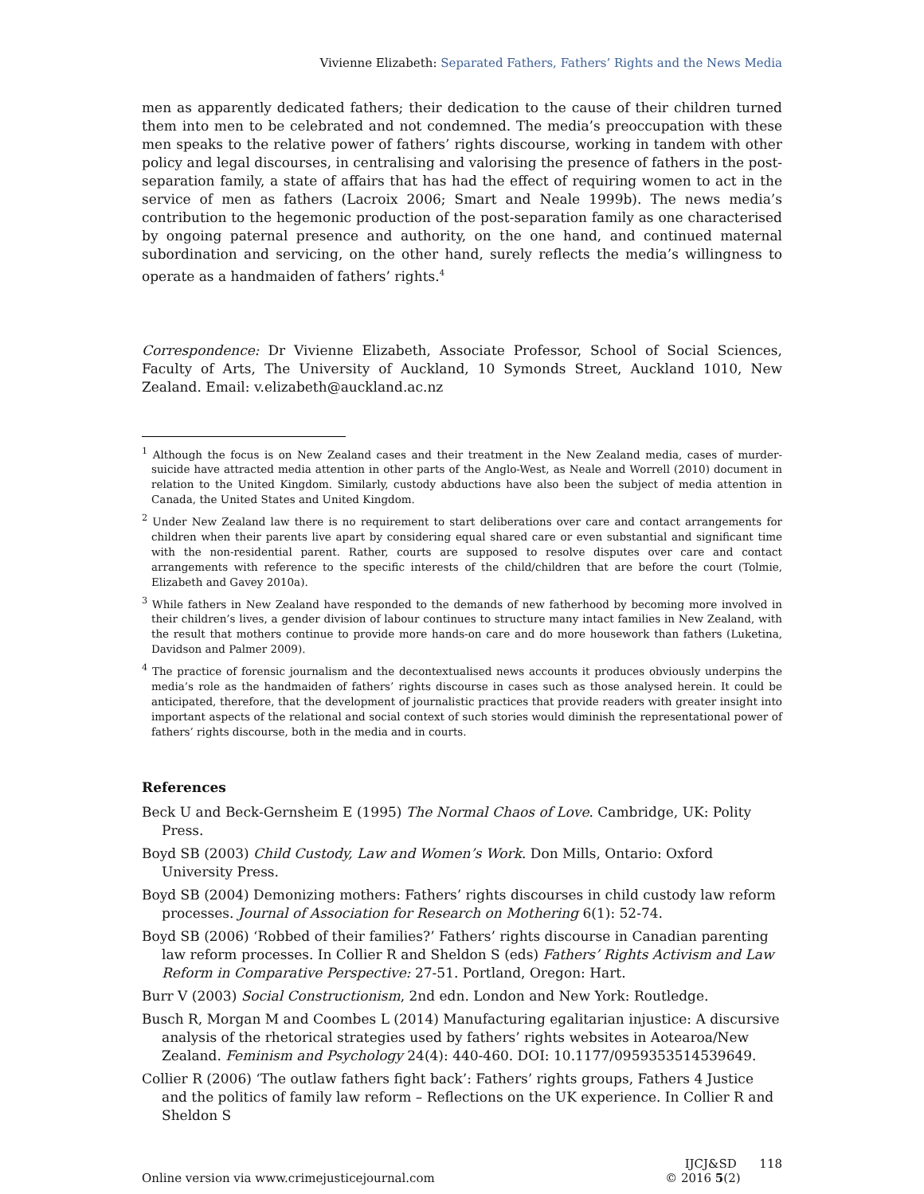Vivienne Elizabeth: Separated Fathers, Fathers’ Rights and the News Media
men as apparently dedicated fathers; their dedication to the cause of their children turned them into men to be celebrated and not condemned. The media’s preoccupation with these men speaks to the relative power of fathers’ rights discourse, working in tandem with other policy and legal discourses, in centralising and valorising the presence of fathers in the post-separation family, a state of affairs that has had the effect of requiring women to act in the service of men as fathers (Lacroix 2006; Smart and Neale 1999b). The news media’s contribution to the hegemonic production of the post-separation family as one characterised by ongoing paternal presence and authority, on the one hand, and continued maternal subordination and servicing, on the other hand, surely reflects the media’s willingness to operate as a handmaiden of fathers’ rights.<sup>4</sup>
Correspondence: Dr Vivienne Elizabeth, Associate Professor, School of Social Sciences, Faculty of Arts, The University of Auckland, 10 Symonds Street, Auckland 1010, New Zealand. Email: v.elizabeth@auckland.ac.nz
<sup>1</sup> Although the focus is on New Zealand cases and their treatment in the New Zealand media, cases of murder-suicide have attracted media attention in other parts of the Anglo-West, as Neale and Worrell (2010) document in relation to the United Kingdom. Similarly, custody abductions have also been the subject of media attention in Canada, the United States and United Kingdom.
<sup>2</sup> Under New Zealand law there is no requirement to start deliberations over care and contact arrangements for children when their parents live apart by considering equal shared care or even substantial and significant time with the non-residential parent. Rather, courts are supposed to resolve disputes over care and contact arrangements with reference to the specific interests of the child/children that are before the court (Tolmie, Elizabeth and Gavey 2010a).
<sup>3</sup> While fathers in New Zealand have responded to the demands of new fatherhood by becoming more involved in their children’s lives, a gender division of labour continues to structure many intact families in New Zealand, with the result that mothers continue to provide more hands-on care and do more housework than fathers (Luketina, Davidson and Palmer 2009).
<sup>4</sup> The practice of forensic journalism and the decontextualised news accounts it produces obviously underpins the media’s role as the handmaiden of fathers’ rights discourse in cases such as those analysed herein. It could be anticipated, therefore, that the development of journalistic practices that provide readers with greater insight into important aspects of the relational and social context of such stories would diminish the representational power of fathers’ rights discourse, both in the media and in courts.
References
Beck U and Beck-Gernsheim E (1995) The Normal Chaos of Love. Cambridge, UK: Polity Press.
Boyd SB (2003) Child Custody, Law and Women’s Work. Don Mills, Ontario: Oxford University Press.
Boyd SB (2004) Demonizing mothers: Fathers’ rights discourses in child custody law reform processes. Journal of Association for Research on Mothering 6(1): 52-74.
Boyd SB (2006) ‘Robbed of their families?’ Fathers’ rights discourse in Canadian parenting law reform processes. In Collier R and Sheldon S (eds) Fathers’ Rights Activism and Law Reform in Comparative Perspective: 27-51. Portland, Oregon: Hart.
Burr V (2003) Social Constructionism, 2nd edn. London and New York: Routledge.
Busch R, Morgan M and Coombes L (2014) Manufacturing egalitarian injustice: A discursive analysis of the rhetorical strategies used by fathers’ rights websites in Aotearoa/New Zealand. Feminism and Psychology 24(4): 440-460. DOI: 10.1177/0959353514539649.
Collier R (2006) ‘The outlaw fathers fight back’: Fathers’ rights groups, Fathers 4 Justice and the politics of family law reform – Reflections on the UK experience. In Collier R and Sheldon S
Online version via www.crimejusticejournal.com
IJCJ&SD 118
© 2016 5(2)